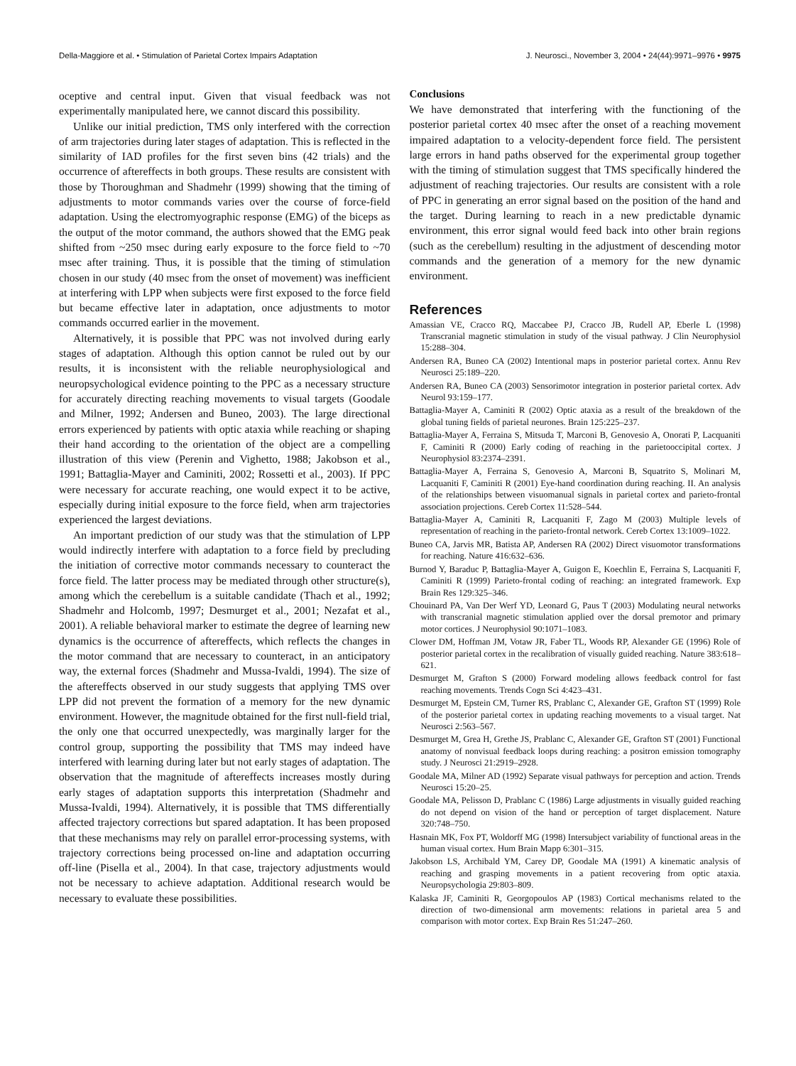Della-Maggiore et al. • Stimulation of Parietal Cortex Impairs Adaptation J. Neurosci., November 3, 2004 • 24(44):9971–9976 • 9975
oceptive and central input. Given that visual feedback was not experimentally manipulated here, we cannot discard this possibility.
Unlike our initial prediction, TMS only interfered with the correction of arm trajectories during later stages of adaptation. This is reflected in the similarity of IAD profiles for the first seven bins (42 trials) and the occurrence of aftereffects in both groups. These results are consistent with those by Thoroughman and Shadmehr (1999) showing that the timing of adjustments to motor commands varies over the course of force-field adaptation. Using the electromyographic response (EMG) of the biceps as the output of the motor command, the authors showed that the EMG peak shifted from ~250 msec during early exposure to the force field to ~70 msec after training. Thus, it is possible that the timing of stimulation chosen in our study (40 msec from the onset of movement) was inefficient at interfering with LPP when subjects were first exposed to the force field but became effective later in adaptation, once adjustments to motor commands occurred earlier in the movement.
Alternatively, it is possible that PPC was not involved during early stages of adaptation. Although this option cannot be ruled out by our results, it is inconsistent with the reliable neurophysiological and neuropsychological evidence pointing to the PPC as a necessary structure for accurately directing reaching movements to visual targets (Goodale and Milner, 1992; Andersen and Buneo, 2003). The large directional errors experienced by patients with optic ataxia while reaching or shaping their hand according to the orientation of the object are a compelling illustration of this view (Perenin and Vighetto, 1988; Jakobson et al., 1991; Battaglia-Mayer and Caminiti, 2002; Rossetti et al., 2003). If PPC were necessary for accurate reaching, one would expect it to be active, especially during initial exposure to the force field, when arm trajectories experienced the largest deviations.
An important prediction of our study was that the stimulation of LPP would indirectly interfere with adaptation to a force field by precluding the initiation of corrective motor commands necessary to counteract the force field. The latter process may be mediated through other structure(s), among which the cerebellum is a suitable candidate (Thach et al., 1992; Shadmehr and Holcomb, 1997; Desmurget et al., 2001; Nezafat et al., 2001). A reliable behavioral marker to estimate the degree of learning new dynamics is the occurrence of aftereffects, which reflects the changes in the motor command that are necessary to counteract, in an anticipatory way, the external forces (Shadmehr and Mussa-Ivaldi, 1994). The size of the aftereffects observed in our study suggests that applying TMS over LPP did not prevent the formation of a memory for the new dynamic environment. However, the magnitude obtained for the first null-field trial, the only one that occurred unexpectedly, was marginally larger for the control group, supporting the possibility that TMS may indeed have interfered with learning during later but not early stages of adaptation. The observation that the magnitude of aftereffects increases mostly during early stages of adaptation supports this interpretation (Shadmehr and Mussa-Ivaldi, 1994). Alternatively, it is possible that TMS differentially affected trajectory corrections but spared adaptation. It has been proposed that these mechanisms may rely on parallel error-processing systems, with trajectory corrections being processed on-line and adaptation occurring off-line (Pisella et al., 2004). In that case, trajectory adjustments would not be necessary to achieve adaptation. Additional research would be necessary to evaluate these possibilities.
Conclusions
We have demonstrated that interfering with the functioning of the posterior parietal cortex 40 msec after the onset of a reaching movement impaired adaptation to a velocity-dependent force field. The persistent large errors in hand paths observed for the experimental group together with the timing of stimulation suggest that TMS specifically hindered the adjustment of reaching trajectories. Our results are consistent with a role of PPC in generating an error signal based on the position of the hand and the target. During learning to reach in a new predictable dynamic environment, this error signal would feed back into other brain regions (such as the cerebellum) resulting in the adjustment of descending motor commands and the generation of a memory for the new dynamic environment.
References
Amassian VE, Cracco RQ, Maccabee PJ, Cracco JB, Rudell AP, Eberle L (1998) Transcranial magnetic stimulation in study of the visual pathway. J Clin Neurophysiol 15:288–304.
Andersen RA, Buneo CA (2002) Intentional maps in posterior parietal cortex. Annu Rev Neurosci 25:189–220.
Andersen RA, Buneo CA (2003) Sensorimotor integration in posterior parietal cortex. Adv Neurol 93:159–177.
Battaglia-Mayer A, Caminiti R (2002) Optic ataxia as a result of the breakdown of the global tuning fields of parietal neurones. Brain 125:225–237.
Battaglia-Mayer A, Ferraina S, Mitsuda T, Marconi B, Genovesio A, Onorati P, Lacquaniti F, Caminiti R (2000) Early coding of reaching in the parietooccipital cortex. J Neurophysiol 83:2374–2391.
Battaglia-Mayer A, Ferraina S, Genovesio A, Marconi B, Squatrito S, Molinari M, Lacquaniti F, Caminiti R (2001) Eye-hand coordination during reaching. II. An analysis of the relationships between visuomanual signals in parietal cortex and parieto-frontal association projections. Cereb Cortex 11:528–544.
Battaglia-Mayer A, Caminiti R, Lacquaniti F, Zago M (2003) Multiple levels of representation of reaching in the parieto-frontal network. Cereb Cortex 13:1009–1022.
Buneo CA, Jarvis MR, Batista AP, Andersen RA (2002) Direct visuomotor transformations for reaching. Nature 416:632–636.
Burnod Y, Baraduc P, Battaglia-Mayer A, Guigon E, Koechlin E, Ferraina S, Lacquaniti F, Caminiti R (1999) Parieto-frontal coding of reaching: an integrated framework. Exp Brain Res 129:325–346.
Chouinard PA, Van Der Werf YD, Leonard G, Paus T (2003) Modulating neural networks with transcranial magnetic stimulation applied over the dorsal premotor and primary motor cortices. J Neurophysiol 90:1071–1083.
Clower DM, Hoffman JM, Votaw JR, Faber TL, Woods RP, Alexander GE (1996) Role of posterior parietal cortex in the recalibration of visually guided reaching. Nature 383:618–621.
Desmurget M, Grafton S (2000) Forward modeling allows feedback control for fast reaching movements. Trends Cogn Sci 4:423–431.
Desmurget M, Epstein CM, Turner RS, Prablanc C, Alexander GE, Grafton ST (1999) Role of the posterior parietal cortex in updating reaching movements to a visual target. Nat Neurosci 2:563–567.
Desmurget M, Grea H, Grethe JS, Prablanc C, Alexander GE, Grafton ST (2001) Functional anatomy of nonvisual feedback loops during reaching: a positron emission tomography study. J Neurosci 21:2919–2928.
Goodale MA, Milner AD (1992) Separate visual pathways for perception and action. Trends Neurosci 15:20–25.
Goodale MA, Pelisson D, Prablanc C (1986) Large adjustments in visually guided reaching do not depend on vision of the hand or perception of target displacement. Nature 320:748–750.
Hasnain MK, Fox PT, Woldorff MG (1998) Intersubject variability of functional areas in the human visual cortex. Hum Brain Mapp 6:301–315.
Jakobson LS, Archibald YM, Carey DP, Goodale MA (1991) A kinematic analysis of reaching and grasping movements in a patient recovering from optic ataxia. Neuropsychologia 29:803–809.
Kalaska JF, Caminiti R, Georgopoulos AP (1983) Cortical mechanisms related to the direction of two-dimensional arm movements: relations in parietal area 5 and comparison with motor cortex. Exp Brain Res 51:247–260.